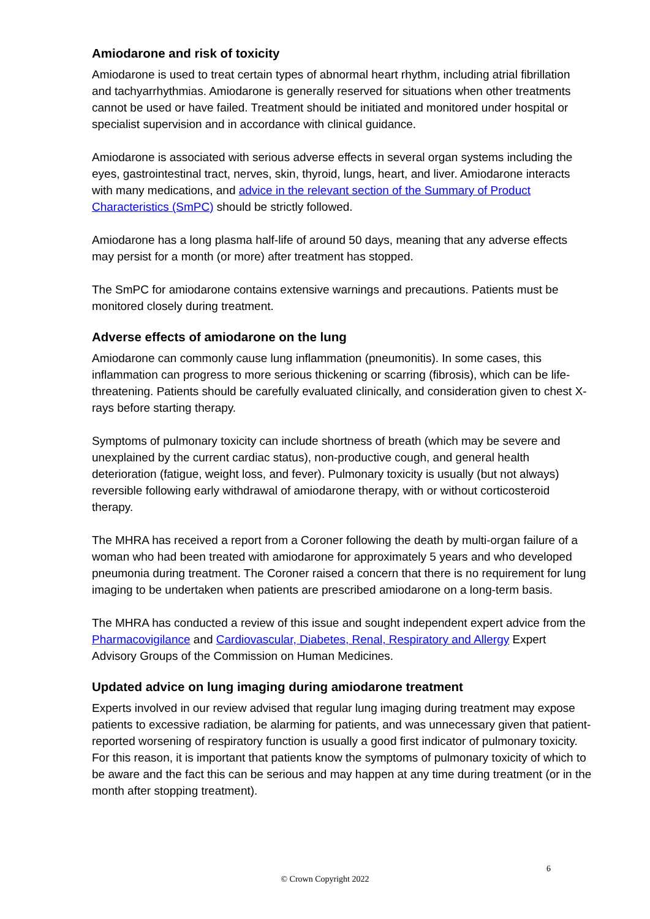Amiodarone and risk of toxicity
Amiodarone is used to treat certain types of abnormal heart rhythm, including atrial fibrillation and tachyarrhythmias. Amiodarone is generally reserved for situations when other treatments cannot be used or have failed. Treatment should be initiated and monitored under hospital or specialist supervision and in accordance with clinical guidance.
Amiodarone is associated with serious adverse effects in several organ systems including the eyes, gastrointestinal tract, nerves, skin, thyroid, lungs, heart, and liver. Amiodarone interacts with many medications, and advice in the relevant section of the Summary of Product Characteristics (SmPC) should be strictly followed.
Amiodarone has a long plasma half-life of around 50 days, meaning that any adverse effects may persist for a month (or more) after treatment has stopped.
The SmPC for amiodarone contains extensive warnings and precautions. Patients must be monitored closely during treatment.
Adverse effects of amiodarone on the lung
Amiodarone can commonly cause lung inflammation (pneumonitis). In some cases, this inflammation can progress to more serious thickening or scarring (fibrosis), which can be life-threatening. Patients should be carefully evaluated clinically, and consideration given to chest X-rays before starting therapy.
Symptoms of pulmonary toxicity can include shortness of breath (which may be severe and unexplained by the current cardiac status), non-productive cough, and general health deterioration (fatigue, weight loss, and fever). Pulmonary toxicity is usually (but not always) reversible following early withdrawal of amiodarone therapy, with or without corticosteroid therapy.
The MHRA has received a report from a Coroner following the death by multi-organ failure of a woman who had been treated with amiodarone for approximately 5 years and who developed pneumonia during treatment. The Coroner raised a concern that there is no requirement for lung imaging to be undertaken when patients are prescribed amiodarone on a long-term basis.
The MHRA has conducted a review of this issue and sought independent expert advice from the Pharmacovigilance and Cardiovascular, Diabetes, Renal, Respiratory and Allergy Expert Advisory Groups of the Commission on Human Medicines.
Updated advice on lung imaging during amiodarone treatment
Experts involved in our review advised that regular lung imaging during treatment may expose patients to excessive radiation, be alarming for patients, and was unnecessary given that patient-reported worsening of respiratory function is usually a good first indicator of pulmonary toxicity. For this reason, it is important that patients know the symptoms of pulmonary toxicity of which to be aware and the fact this can be serious and may happen at any time during treatment (or in the month after stopping treatment).
6
© Crown Copyright 2022